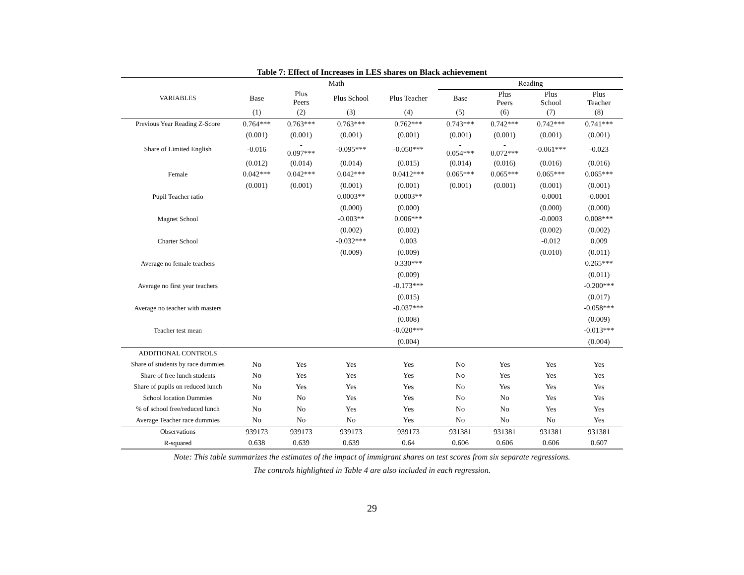Table 7: Effect of Increases in LES shares on Black achievement
| | Math | | | | Reading | | | |
| --- | --- | --- | --- | --- | --- | --- | --- | --- |
| VARIABLES | Base | Plus Peers | Plus School | Plus Teacher | Base | Plus Peers | Plus School | Plus Teacher |
| | (1) | (2) | (3) | (4) | (5) | (6) | (7) | (8) |
| Previous Year Reading Z-Score | 0.764*** | 0.763*** | 0.763*** | 0.762*** | 0.743*** | 0.742*** | 0.742*** | 0.741*** |
| | (0.001) | (0.001) | (0.001) | (0.001) | (0.001) | (0.001) | (0.001) | (0.001) |
| Share of Limited English | -0.016 | - 0.097*** | -0.095*** | -0.050*** | - 0.054*** | - 0.072*** | -0.061*** | -0.023 |
| | (0.012) | (0.014) | (0.014) | (0.015) | (0.014) | (0.016) | (0.016) | (0.016) |
| Female | 0.042*** | 0.042*** | 0.042*** | 0.0412*** | 0.065*** | 0.065*** | 0.065*** | 0.065*** |
| | (0.001) | (0.001) | (0.001) | (0.001) | (0.001) | (0.001) | (0.001) | (0.001) |
| Pupil Teacher ratio | | | 0.0003** | 0.0003** | | | -0.0001 | -0.0001 |
| | | | (0.000) | (0.000) | | | (0.000) | (0.000) |
| Magnet School | | | -0.003** | 0.006*** | | | -0.0003 | 0.008*** |
| | | | (0.002) | (0.002) | | | (0.002) | (0.002) |
| Charter School | | | -0.032*** | 0.003 | | | -0.012 | 0.009 |
| | | | (0.009) | (0.009) | | | (0.010) | (0.011) |
| Average no female teachers | | | | 0.330*** | | | | 0.265*** |
| | | | | (0.009) | | | | (0.011) |
| Average no first year teachers | | | | -0.173*** | | | | -0.200*** |
| | | | | (0.015) | | | | (0.017) |
| Average no teacher with masters | | | | -0.037*** | | | | -0.058*** |
| | | | | (0.008) | | | | (0.009) |
| Teacher test mean | | | | -0.020*** | | | | -0.013*** |
| | | | | (0.004) | | | | (0.004) |
| ADDITIONAL CONTROLS | | | | | | | | |
| Share of students by race dummies | No | Yes | Yes | Yes | No | Yes | Yes | Yes |
| Share of free lunch students | No | Yes | Yes | Yes | No | Yes | Yes | Yes |
| Share of pupils on reduced lunch | No | Yes | Yes | Yes | No | Yes | Yes | Yes |
| School location Dummies | No | No | Yes | Yes | No | No | Yes | Yes |
| % of school free/reduced lunch | No | No | Yes | Yes | No | No | Yes | Yes |
| Average Teacher race dummies | No | No | No | Yes | No | No | No | Yes |
| Observations | 939173 | 939173 | 939173 | 939173 | 931381 | 931381 | 931381 | 931381 |
| R-squared | 0.638 | 0.639 | 0.639 | 0.64 | 0.606 | 0.606 | 0.606 | 0.607 |
Note: This table summarizes the estimates of the impact of immigrant shares on test scores from six separate regressions.
The controls highlighted in Table 4 are also included in each regression.
29